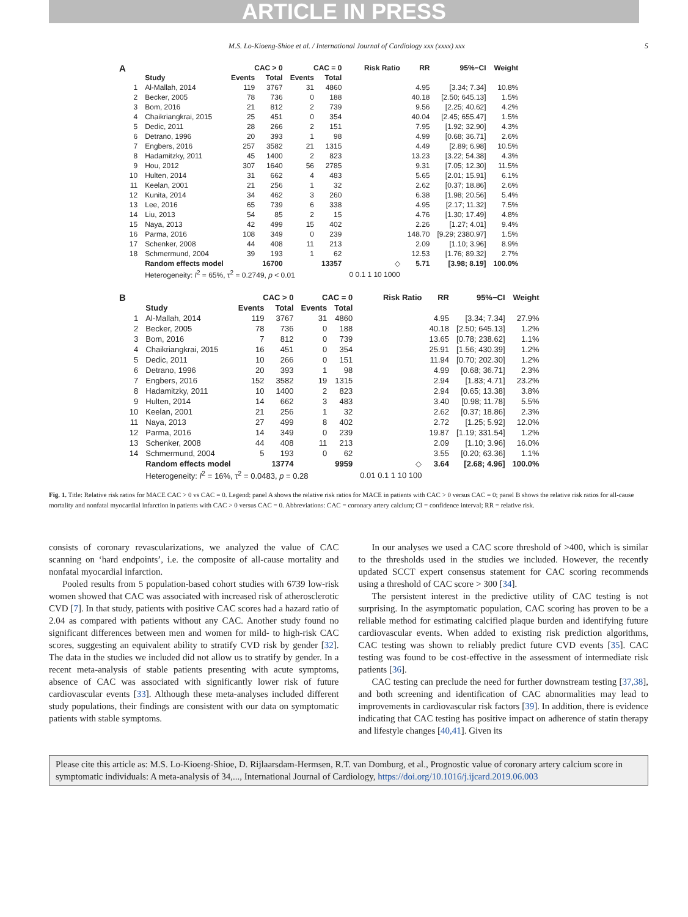ARTICLE IN PRESS
M.S. Lo-Kioeng-Shioe et al. / International Journal of Cardiology xxx (xxxx) xxx 5
A
| | | CAC > 0 | | CAC = 0 | | Risk Ratio | RR | 95%−CI | Weight |
| --- | --- | --- | --- | --- | --- | --- | --- | --- | --- |
| | Study | Events | Total | Events | Total | | | | |
| 1 | Al-Mallah, 2014 | 119 | 3767 | 31 | 4860 | | 4.95 | [3.34; 7.34] | 10.8% |
| 2 | Becker, 2005 | 78 | 736 | 0 | 188 | | 40.18 | [2.50; 645.13] | 1.5% |
| 3 | Bom, 2016 | 21 | 812 | 2 | 739 | | 9.56 | [2.25; 40.62] | 4.2% |
| 4 | Chaikriangkrai, 2015 | 25 | 451 | 0 | 354 | | 40.04 | [2.45; 655.47] | 1.5% |
| 5 | Dedic, 2011 | 28 | 266 | 2 | 151 | | 7.95 | [1.92; 32.90] | 4.3% |
| 6 | Detrano, 1996 | 20 | 393 | 1 | 98 | | 4.99 | [0.68; 36.71] | 2.6% |
| 7 | Engbers, 2016 | 257 | 3582 | 21 | 1315 | | 4.49 | [2.89; 6.98] | 10.5% |
| 8 | Hadamitzky, 2011 | 45 | 1400 | 2 | 823 | | 13.23 | [3.22; 54.38] | 4.3% |
| 9 | Hou, 2012 | 307 | 1640 | 56 | 2785 | | 9.31 | [7.05; 12.30] | 11.5% |
| 10 | Hulten, 2014 | 31 | 662 | 4 | 483 | | 5.65 | [2.01; 15.91] | 6.1% |
| 11 | Keelan, 2001 | 21 | 256 | 1 | 32 | | 2.62 | [0.37; 18.86] | 2.6% |
| 12 | Kunita, 2014 | 34 | 462 | 3 | 260 | | 6.38 | [1.98; 20.56] | 5.4% |
| 13 | Lee, 2016 | 65 | 739 | 6 | 338 | | 4.95 | [2.17; 11.32] | 7.5% |
| 14 | Liu, 2013 | 54 | 85 | 2 | 15 | | 4.76 | [1.30; 17.49] | 4.8% |
| 15 | Naya, 2013 | 42 | 499 | 15 | 402 | | 2.26 | [1.27; 4.01] | 9.4% |
| 16 | Parma, 2016 | 108 | 349 | 0 | 239 | | 148.70 | [9.29; 2380.97] | 1.5% |
| 17 | Schenker, 2008 | 44 | 408 | 11 | 213 | | 2.09 | [1.10; 3.96] | 8.9% |
| 18 | Schmermund, 2004 | 39 | 193 | 1 | 62 | | 12.53 | [1.76; 89.32] | 2.7% |
| | Random effects model | | 16700 | | 13357 | ◇ | 5.71 | [3.98; 8.19] | 100.0% |
| | Heterogeneity: I<sup>2</sup> = 65%, τ<sup>2</sup> = 0.2749, p < 0.01 | | | | | 0 0.1 1 10 1000 | | | |
B
| | | CAC > 0 | | CAC = 0 | | Risk Ratio | RR | 95%−CI | Weight |
| --- | --- | --- | --- | --- | --- | --- | --- | --- | --- |
| | Study | Events | Total | Events | Total | | | | |
| 1 | Al-Mallah, 2014 | 119 | 3767 | 31 | 4860 | | 4.95 | [3.34; 7.34] | 27.9% |
| 2 | Becker, 2005 | 78 | 736 | 0 | 188 | | 40.18 | [2.50; 645.13] | 1.2% |
| 3 | Bom, 2016 | 7 | 812 | 0 | 739 | | 13.65 | [0.78; 238.62] | 1.1% |
| 4 | Chaikriangkrai, 2015 | 16 | 451 | 0 | 354 | | 25.91 | [1.56; 430.39] | 1.2% |
| 5 | Dedic, 2011 | 10 | 266 | 0 | 151 | | 11.94 | [0.70; 202.30] | 1.2% |
| 6 | Detrano, 1996 | 20 | 393 | 1 | 98 | | 4.99 | [0.68; 36.71] | 2.3% |
| 7 | Engbers, 2016 | 152 | 3582 | 19 | 1315 | | 2.94 | [1.83; 4.71] | 23.2% |
| 8 | Hadamitzky, 2011 | 10 | 1400 | 2 | 823 | | 2.94 | [0.65; 13.38] | 3.8% |
| 9 | Hulten, 2014 | 14 | 662 | 3 | 483 | | 3.40 | [0.98; 11.78] | 5.5% |
| 10 | Keelan, 2001 | 21 | 256 | 1 | 32 | | 2.62 | [0.37; 18.86] | 2.3% |
| 11 | Naya, 2013 | 27 | 499 | 8 | 402 | | 2.72 | [1.25; 5.92] | 12.0% |
| 12 | Parma, 2016 | 14 | 349 | 0 | 239 | | 19.87 | [1.19; 331.54] | 1.2% |
| 13 | Schenker, 2008 | 44 | 408 | 11 | 213 | | 2.09 | [1.10; 3.96] | 16.0% |
| 14 | Schmermund, 2004 | 5 | 193 | 0 | 62 | | 3.55 | [0.20; 63.36] | 1.1% |
| | Random effects model | | 13774 | | 9959 | ◇ | 3.64 | [2.68; 4.96] | 100.0% |
| | Heterogeneity: I<sup>2</sup> = 16%, τ<sup>2</sup> = 0.0483, p = 0.28 | | | | | 0.01 0.1 1 10 100 | | | |
Fig. 1. Title: Relative risk ratios for MACE CAC > 0 vs CAC = 0. Legend: panel A shows the relative risk ratios for MACE in patients with CAC > 0 versus CAC = 0; panel B shows the relative risk ratios for all-cause mortality and nonfatal myocardial infarction in patients with CAC > 0 versus CAC = 0. Abbreviations: CAC = coronary artery calcium; CI = confidence interval; RR = relative risk.
consists of coronary revascularizations, we analyzed the value of CAC scanning on ‘hard endpoints’, i.e. the composite of all-cause mortality and nonfatal myocardial infarction.
Pooled results from 5 population-based cohort studies with 6739 low-risk women showed that CAC was associated with increased risk of atherosclerotic CVD [7]. In that study, patients with positive CAC scores had a hazard ratio of 2.04 as compared with patients without any CAC. Another study found no significant differences between men and women for mild- to high-risk CAC scores, suggesting an equivalent ability to stratify CVD risk by gender [32]. The data in the studies we included did not allow us to stratify by gender. In a recent meta-analysis of stable patients presenting with acute symptoms, absence of CAC was associated with significantly lower risk of future cardiovascular events [33]. Although these meta-analyses included different study populations, their findings are consistent with our data on symptomatic patients with stable symptoms.
In our analyses we used a CAC score threshold of >400, which is similar to the thresholds used in the studies we included. However, the recently updated SCCT expert consensus statement for CAC scoring recommends using a threshold of CAC score > 300 [34].
The persistent interest in the predictive utility of CAC testing is not surprising. In the asymptomatic population, CAC scoring has proven to be a reliable method for estimating calcified plaque burden and identifying future cardiovascular events. When added to existing risk prediction algorithms, CAC testing was shown to reliably predict future CVD events [35]. CAC testing was found to be cost-effective in the assessment of intermediate risk patients [36].
CAC testing can preclude the need for further downstream testing [37,38], and both screening and identification of CAC abnormalities may lead to improvements in cardiovascular risk factors [39]. In addition, there is evidence indicating that CAC testing has positive impact on adherence of statin therapy and lifestyle changes [40,41]. Given its
Please cite this article as: M.S. Lo-Kioeng-Shioe, D. Rijlaarsdam-Hermsen, R.T. van Domburg, et al., Prognostic value of coronary artery calcium score in symptomatic individuals: A meta-analysis of 34,..., International Journal of Cardiology, https://doi.org/10.1016/j.ijcard.2019.06.003